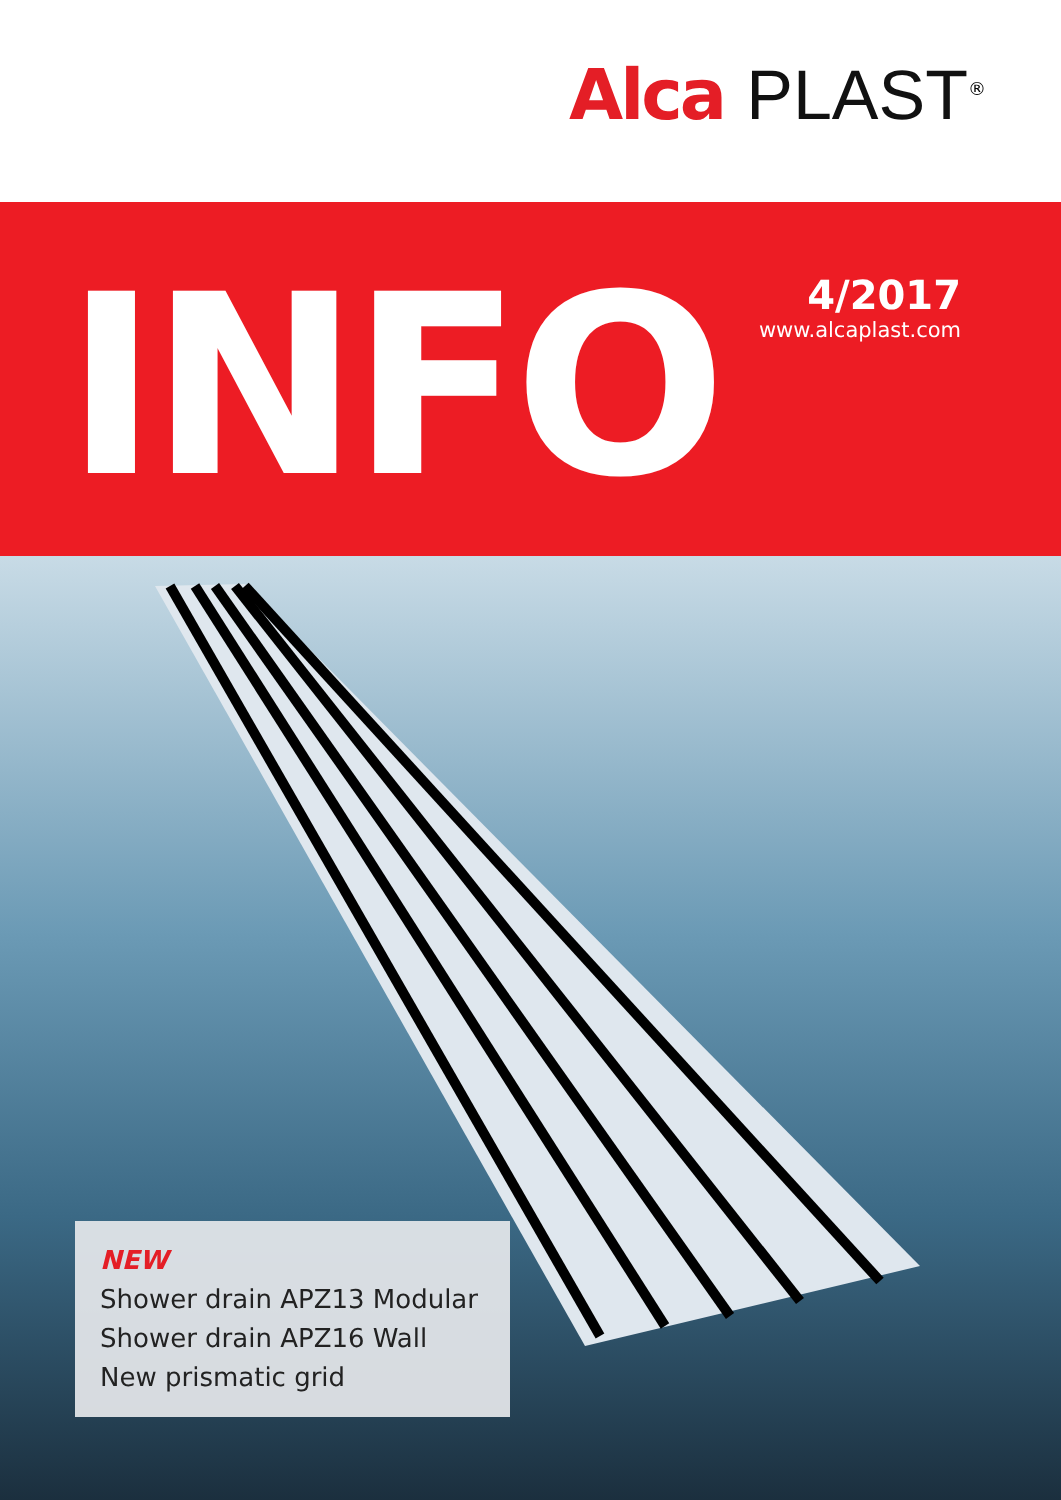Alca PLAST<sup>®</sup>
INFO
4/2017
www.alcaplast.com
NEW
Shower drain APZ13 Modular
Shower drain APZ16 Wall
New prismatic grid